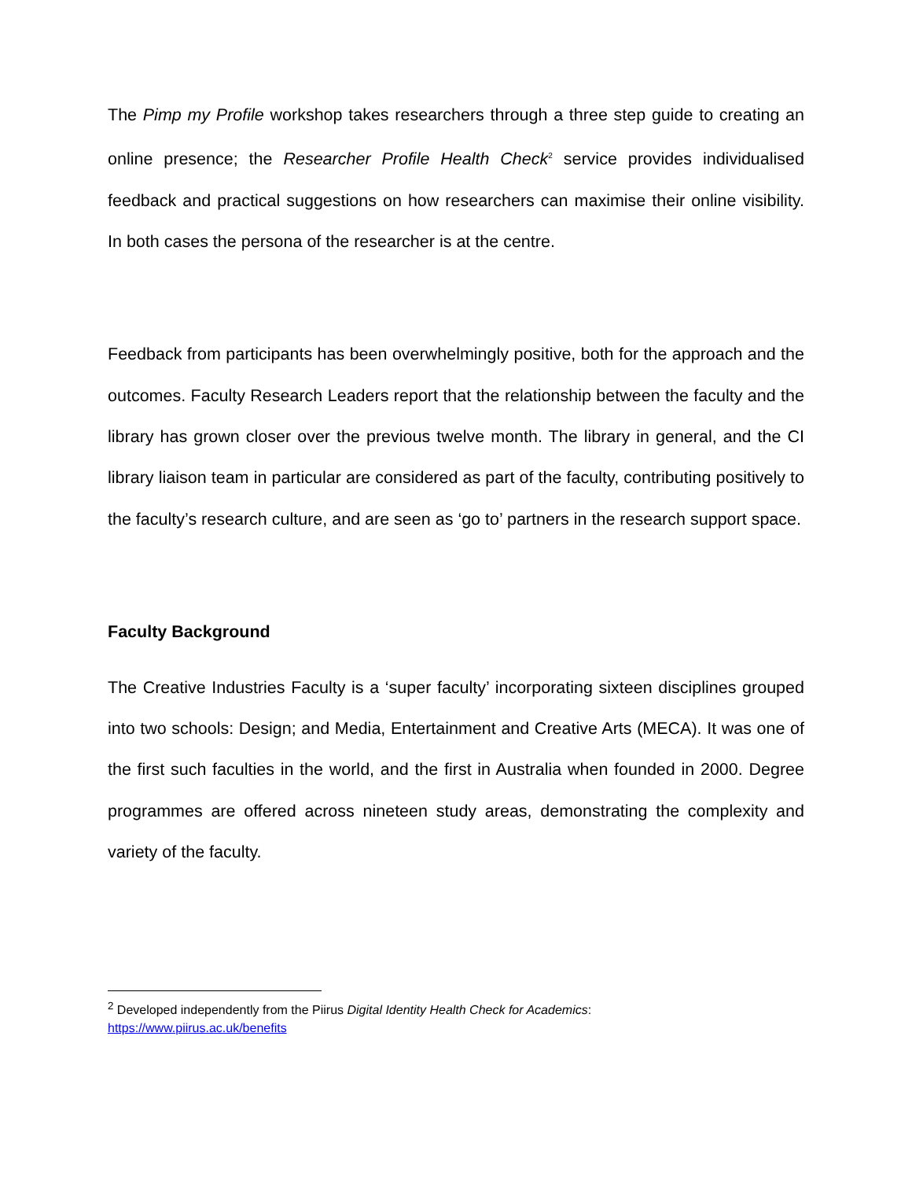The Pimp my Profile workshop takes researchers through a three step guide to creating an online presence; the Researcher Profile Health Check<sup>2</sup> service provides individualised feedback and practical suggestions on how researchers can maximise their online visibility. In both cases the persona of the researcher is at the centre.
Feedback from participants has been overwhelmingly positive, both for the approach and the outcomes. Faculty Research Leaders report that the relationship between the faculty and the library has grown closer over the previous twelve month. The library in general, and the CI library liaison team in particular are considered as part of the faculty, contributing positively to the faculty’s research culture, and are seen as ‘go to’ partners in the research support space.
Faculty Background
The Creative Industries Faculty is a ‘super faculty’ incorporating sixteen disciplines grouped into two schools: Design; and Media, Entertainment and Creative Arts (MECA). It was one of the first such faculties in the world, and the first in Australia when founded in 2000. Degree programmes are offered across nineteen study areas, demonstrating the complexity and variety of the faculty.
<sup>2</sup> Developed independently from the Piirus Digital Identity Health Check for Academics:
https://www.piirus.ac.uk/benefits